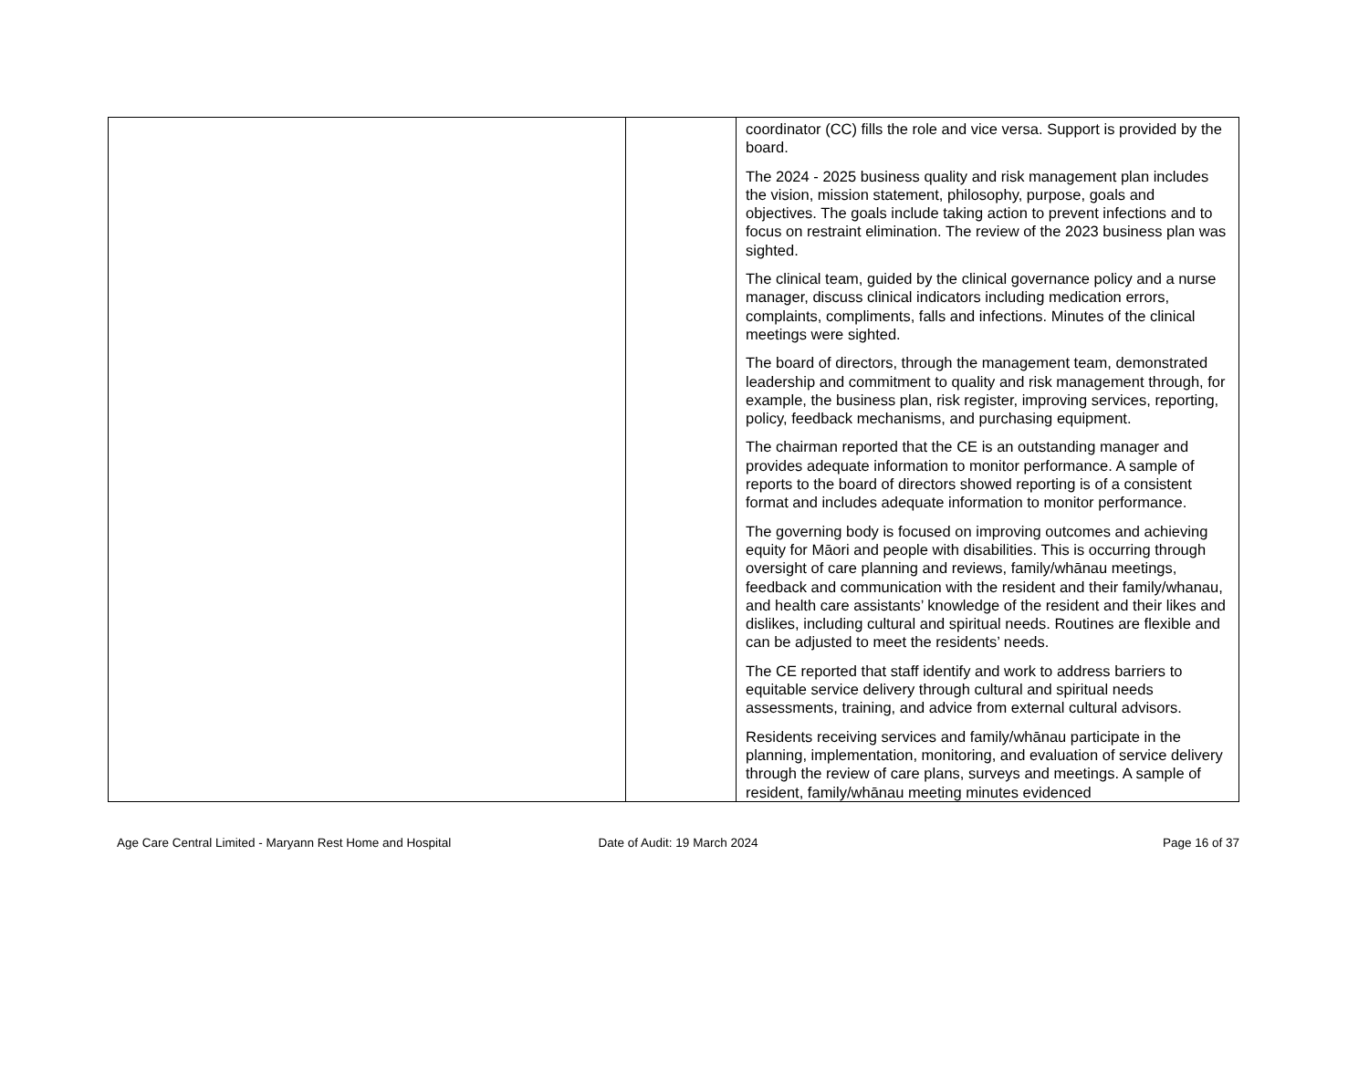| | | coordinator (CC) fills the role and vice versa. Support is provided by the board. The 2024 - 2025 business quality and risk management plan includes the vision, mission statement, philosophy, purpose, goals and objectives. The goals include taking action to prevent infections and to focus on restraint elimination. The review of the 2023 business plan was sighted. The clinical team, guided by the clinical governance policy and a nurse manager, discuss clinical indicators including medication errors, complaints, compliments, falls and infections. Minutes of the clinical meetings were sighted. The board of directors, through the management team, demonstrated leadership and commitment to quality and risk management through, for example, the business plan, risk register, improving services, reporting, policy, feedback mechanisms, and purchasing equipment. The chairman reported that the CE is an outstanding manager and provides adequate information to monitor performance. A sample of reports to the board of directors showed reporting is of a consistent format and includes adequate information to monitor performance. The governing body is focused on improving outcomes and achieving equity for Māori and people with disabilities. This is occurring through oversight of care planning and reviews, family/whānau meetings, feedback and communication with the resident and their family/whanau, and health care assistants’ knowledge of the resident and their likes and dislikes, including cultural and spiritual needs. Routines are flexible and can be adjusted to meet the residents’ needs. The CE reported that staff identify and work to address barriers to equitable service delivery through cultural and spiritual needs assessments, training, and advice from external cultural advisors. Residents receiving services and family/whānau participate in the planning, implementation, monitoring, and evaluation of service delivery through the review of care plans, surveys and meetings. A sample of resident, family/whānau meeting minutes evidenced |
Age Care Central Limited - Maryann Rest Home and Hospital
Date of Audit: 19 March 2024 Page 16 of 37